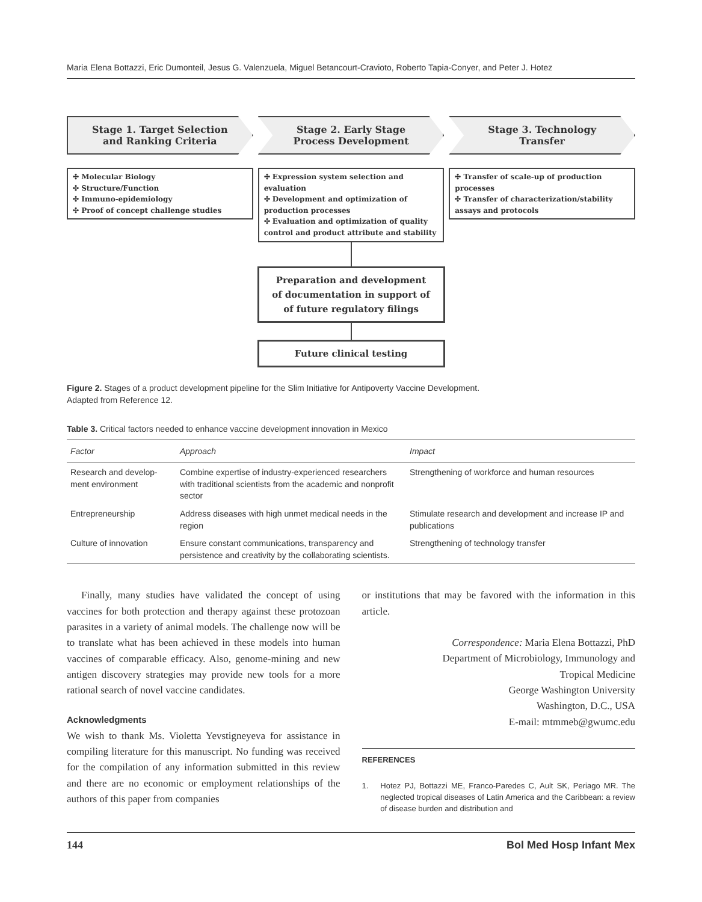Maria Elena Bottazzi, Eric Dumonteil, Jesus G. Valenzuela, Miguel Betancourt-Cravioto, Roberto Tapia-Conyer, and Peter J. Hotez
Stage 1. Target Selection
and Ranking Criteria
Stage 2. Early Stage
Process Development
Stage 3. Technology
Transfer
✣ Molecular Biology
✣ Structure/Function
✣ Immuno-epidemiology
✣ Proof of concept challenge studies
✣ Expression system selection and evaluation
✣ Development and optimization of production processes
✣ Evaluation and optimization of quality control and product attribute and stability
✣ Transfer of scale-up of production processes
✣ Transfer of characterization/stability assays and protocols
Preparation and development
of documentation in support of
of future regulatory filings
Future clinical testing
Figure 2. Stages of a product development pipeline for the Slim Initiative for Antipoverty Vaccine Development.
Adapted from Reference 12.
Table 3. Critical factors needed to enhance vaccine development innovation in Mexico
| Factor | Approach | Impact |
| --- | --- | --- |
| Research and develop­ment environment | Combine expertise of industry-experienced researchers with traditional scientists from the academic and nonprofit sector | Strengthening of workforce and human resources |
| Entrepreneurship | Address diseases with high unmet medical needs in the region | Stimulate research and development and increase IP and publications |
| Culture of innovation | Ensure constant communications, transparency and persistence and creativity by the collaborating scientists. | Strengthening of technology transfer |
Finally, many studies have validated the concept of using vaccines for both protection and therapy against these protozoan parasites in a variety of animal models. The challenge now will be to translate what has been achieved in these models into human vaccines of comparable efficacy. Also, genome-mining and new antigen discovery strategies may provide new tools for a more rational search of novel vaccine candidates.
Acknowledgments
We wish to thank Ms. Violetta Yevstigneyeva for assistance in compiling literature for this manuscript. No funding was received for the compilation of any information submitted in this review and there are no economic or employment relationships of the authors of this paper from companies
or institutions that may be favored with the information in this article.
Correspondence: Maria Elena Bottazzi, PhD
Department of Microbiology, Immunology and
Tropical Medicine
George Washington University
Washington, D.C., USA
E-mail: mtmmeb@gwumc.edu
REFERENCES
1. Hotez PJ, Bottazzi ME, Franco-Paredes C, Ault SK, Periago MR. The neglected tropical diseases of Latin America and the Caribbean: a review of disease burden and distribution and
144 Bol Med Hosp Infant Mex